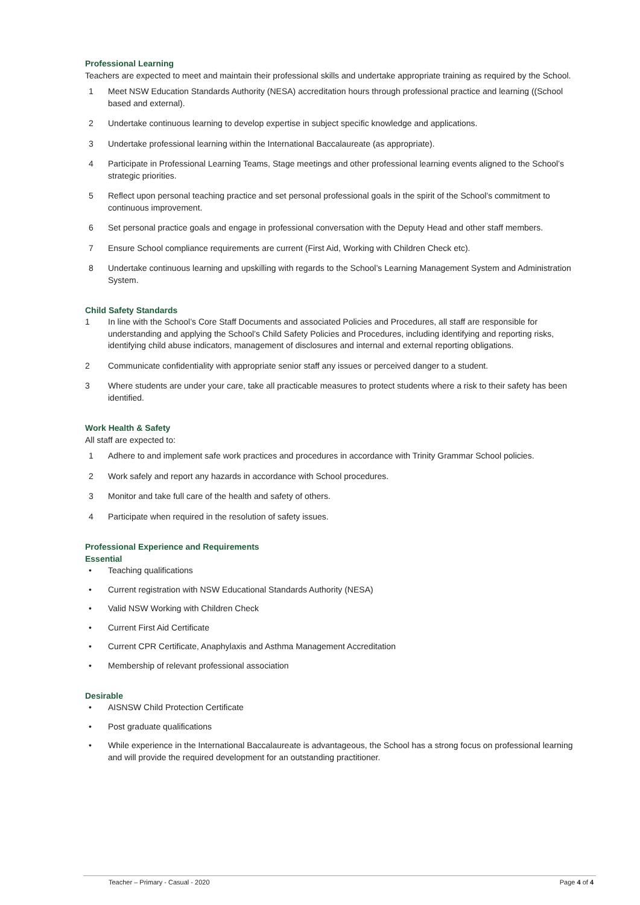Professional Learning
Teachers are expected to meet and maintain their professional skills and undertake appropriate training as required by the School.
1 Meet NSW Education Standards Authority (NESA) accreditation hours through professional practice and learning ((School based and external).
2 Undertake continuous learning to develop expertise in subject specific knowledge and applications.
3 Undertake professional learning within the International Baccalaureate (as appropriate).
4 Participate in Professional Learning Teams, Stage meetings and other professional learning events aligned to the School’s strategic priorities.
5 Reflect upon personal teaching practice and set personal professional goals in the spirit of the School’s commitment to continuous improvement.
6 Set personal practice goals and engage in professional conversation with the Deputy Head and other staff members.
7 Ensure School compliance requirements are current (First Aid, Working with Children Check etc).
8 Undertake continuous learning and upskilling with regards to the School’s Learning Management System and Administration System.
Child Safety Standards
1 In line with the School’s Core Staff Documents and associated Policies and Procedures, all staff are responsible for understanding and applying the School’s Child Safety Policies and Procedures, including identifying and reporting risks, identifying child abuse indicators, management of disclosures and internal and external reporting obligations.
2 Communicate confidentiality with appropriate senior staff any issues or perceived danger to a student.
3 Where students are under your care, take all practicable measures to protect students where a risk to their safety has been identified.
Work Health & Safety
All staff are expected to:
1 Adhere to and implement safe work practices and procedures in accordance with Trinity Grammar School policies.
2 Work safely and report any hazards in accordance with School procedures.
3 Monitor and take full care of the health and safety of others.
4 Participate when required in the resolution of safety issues.
Professional Experience and Requirements
Essential
• Teaching qualifications
• Current registration with NSW Educational Standards Authority (NESA)
• Valid NSW Working with Children Check
• Current First Aid Certificate
• Current CPR Certificate, Anaphylaxis and Asthma Management Accreditation
• Membership of relevant professional association
Desirable
• AISNSW Child Protection Certificate
• Post graduate qualifications
• While experience in the International Baccalaureate is advantageous, the School has a strong focus on professional learning and will provide the required development for an outstanding practitioner.
Teacher – Primary - Casual - 2020 Page 4 of 4